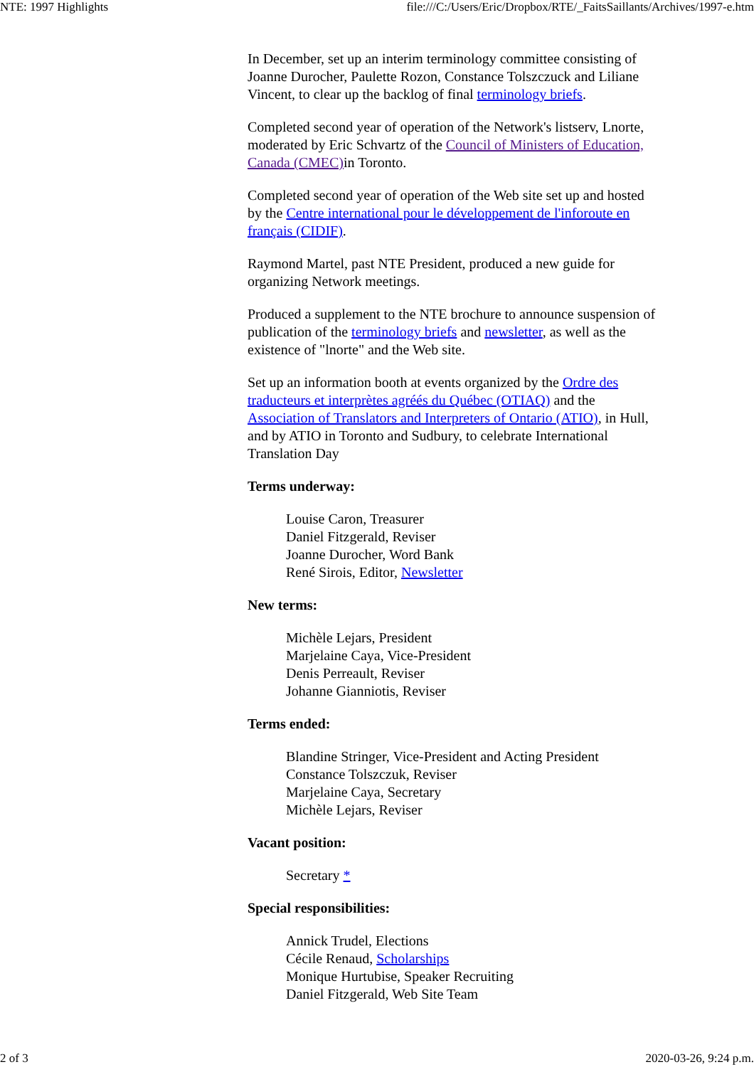NTE: 1997 Highlights file:///C:/Users/Eric/Dropbox/RTE/_FaitsSaillants/Archives/1997-e.htm
In December, set up an interim terminology committee consisting of Joanne Durocher, Paulette Rozon, Constance Tolszczuck and Liliane Vincent, to clear up the backlog of final terminology briefs.
Completed second year of operation of the Network's listserv, Lnorte, moderated by Eric Schvartz of the Council of Ministers of Education, Canada (CMEC) in Toronto.
Completed second year of operation of the Web site set up and hosted by the Centre international pour le développement de l'inforoute en français (CIDIF).
Raymond Martel, past NTE President, produced a new guide for organizing Network meetings.
Produced a supplement to the NTE brochure to announce suspension of publication of the terminology briefs and newsletter, as well as the existence of "lnorte" and the Web site.
Set up an information booth at events organized by the Ordre des traducteurs et interprètes agréés du Québec (OTIAQ) and the Association of Translators and Interpreters of Ontario (ATIO), in Hull, and by ATIO in Toronto and Sudbury, to celebrate International Translation Day
Terms underway:
Louise Caron, Treasurer
Daniel Fitzgerald, Reviser
Joanne Durocher, Word Bank
René Sirois, Editor, Newsletter
New terms:
Michèle Lejars, President
Marjelaine Caya, Vice-President
Denis Perreault, Reviser
Johanne Gianniotis, Reviser
Terms ended:
Blandine Stringer, Vice-President and Acting President
Constance Tolszczuk, Reviser
Marjelaine Caya, Secretary
Michèle Lejars, Reviser
Vacant position:
Secretary *
Special responsibilities:
Annick Trudel, Elections
Cécile Renaud, Scholarships
Monique Hurtubise, Speaker Recruiting
Daniel Fitzgerald, Web Site Team
2 of 3 2020-03-26, 9:24 p.m.